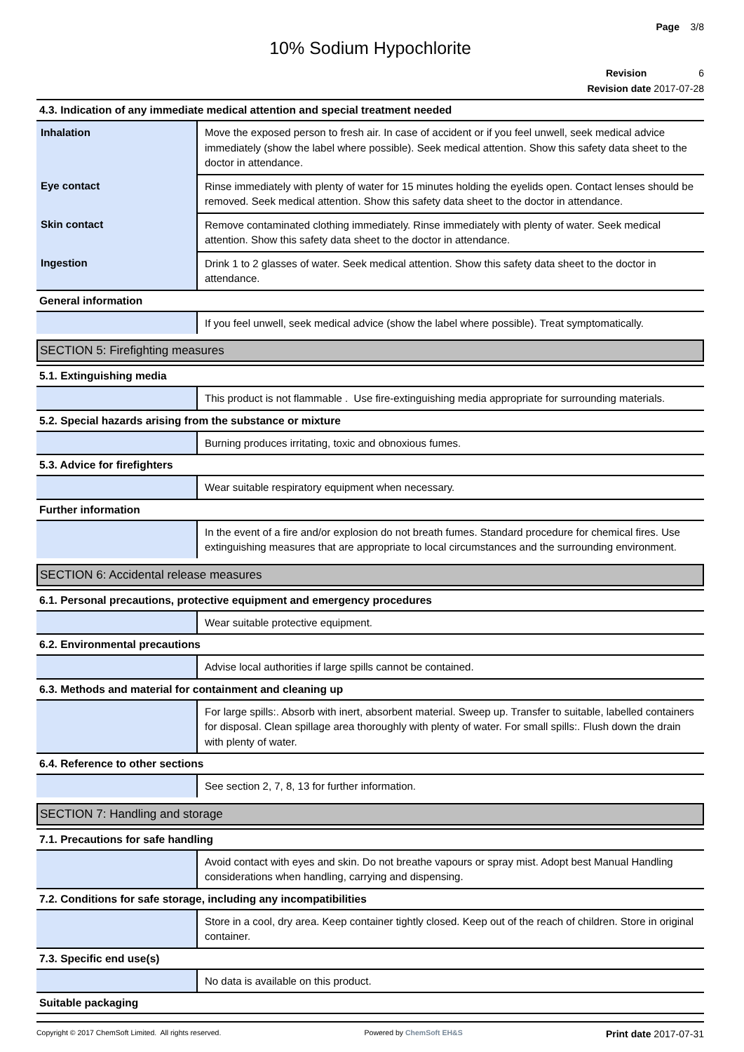Page 3/8
10% Sodium Hypochlorite
Revision 6
Revision date 2017-07-28
4.3. Indication of any immediate medical attention and special treatment needed
| Inhalation | Move the exposed person to fresh air. In case of accident or if you feel unwell, seek medical advice immediately (show the label where possible). Seek medical attention. Show this safety data sheet to the doctor in attendance. |
| Eye contact | Rinse immediately with plenty of water for 15 minutes holding the eyelids open. Contact lenses should be removed. Seek medical attention. Show this safety data sheet to the doctor in attendance. |
| Skin contact | Remove contaminated clothing immediately. Rinse immediately with plenty of water. Seek medical attention. Show this safety data sheet to the doctor in attendance. |
| Ingestion | Drink 1 to 2 glasses of water. Seek medical attention. Show this safety data sheet to the doctor in attendance. |
General information
| | If you feel unwell, seek medical advice (show the label where possible). Treat symptomatically. |
SECTION 5: Firefighting measures
5.1. Extinguishing media
| | This product is not flammable . Use fire-extinguishing media appropriate for surrounding materials. |
5.2. Special hazards arising from the substance or mixture
| | Burning produces irritating, toxic and obnoxious fumes. |
5.3. Advice for firefighters
| | Wear suitable respiratory equipment when necessary. |
Further information
| | In the event of a fire and/or explosion do not breath fumes. Standard procedure for chemical fires. Use extinguishing measures that are appropriate to local circumstances and the surrounding environment. |
SECTION 6: Accidental release measures
6.1. Personal precautions, protective equipment and emergency procedures
| | Wear suitable protective equipment. |
6.2. Environmental precautions
| | Advise local authorities if large spills cannot be contained. |
6.3. Methods and material for containment and cleaning up
| | For large spills:. Absorb with inert, absorbent material. Sweep up. Transfer to suitable, labelled containers for disposal. Clean spillage area thoroughly with plenty of water. For small spills:. Flush down the drain with plenty of water. |
6.4. Reference to other sections
| | See section 2, 7, 8, 13 for further information. |
SECTION 7: Handling and storage
7.1. Precautions for safe handling
| | Avoid contact with eyes and skin. Do not breathe vapours or spray mist. Adopt best Manual Handling considerations when handling, carrying and dispensing. |
7.2. Conditions for safe storage, including any incompatibilities
| | Store in a cool, dry area. Keep container tightly closed. Keep out of the reach of children. Store in original container. |
7.3. Specific end use(s)
| | No data is available on this product. |
Suitable packaging
Copyright © 2017 ChemSoft Limited. All rights reserved. Powered by ChemSoft EH&S Print date 2017-07-31